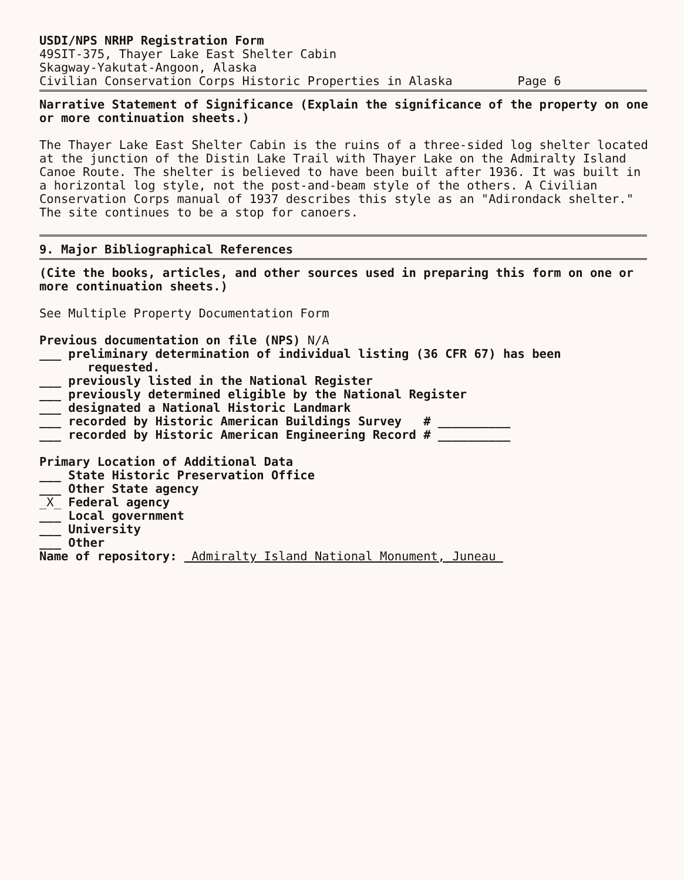USDI/NPS NRHP Registration Form
49SIT-375, Thayer Lake East Shelter Cabin
Skagway-Yakutat-Angoon, Alaska
Civilian Conservation Corps Historic Properties in Alaska Page 6
Narrative Statement of Significance (Explain the significance of the property on one or more continuation sheets.)
The Thayer Lake East Shelter Cabin is the ruins of a three-sided log shelter located at the junction of the Distin Lake Trail with Thayer Lake on the Admiralty Island Canoe Route. The shelter is believed to have been built after 1936. It was built in a horizontal log style, not the post-and-beam style of the others. A Civilian Conservation Corps manual of 1937 describes this style as an "Adirondack shelter." The site continues to be a stop for canoers.
9. Major Bibliographical References
(Cite the books, articles, and other sources used in preparing this form on one or more continuation sheets.)
See Multiple Property Documentation Form
Previous documentation on file (NPS) N/A
___ preliminary determination of individual listing (36 CFR 67) has been
requested.
___ previously listed in the National Register
___ previously determined eligible by the National Register
___ designated a National Historic Landmark
___ recorded by Historic American Buildings Survey # __________
___ recorded by Historic American Engineering Record # __________
Primary Location of Additional Data
___ State Historic Preservation Office
___ Other State agency
_X_ Federal agency
___ Local government
___ University
___ Other
Name of repository: Admiralty Island National Monument, Juneau